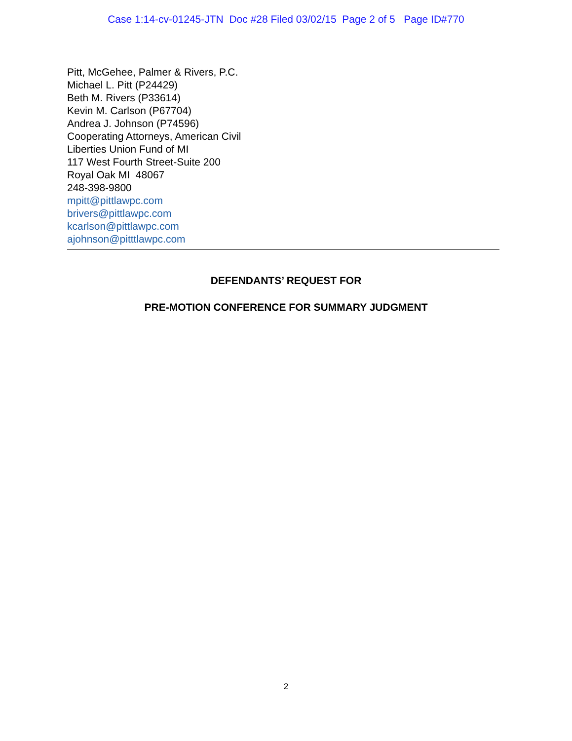Case 1:14-cv-01245-JTN Doc #28 Filed 03/02/15 Page 2 of 5 Page ID#770
Pitt, McGehee, Palmer & Rivers, P.C.
Michael L. Pitt (P24429)
Beth M. Rivers (P33614)
Kevin M. Carlson (P67704)
Andrea J. Johnson (P74596)
Cooperating Attorneys, American Civil
Liberties Union Fund of MI
117 West Fourth Street-Suite 200
Royal Oak MI 48067
248-398-9800
mpitt@pittlawpc.com
brivers@pittlawpc.com
kcarlson@pittlawpc.com
ajohnson@pitttlawpc.com
DEFENDANTS’ REQUEST FOR
PRE-MOTION CONFERENCE FOR SUMMARY JUDGMENT
2